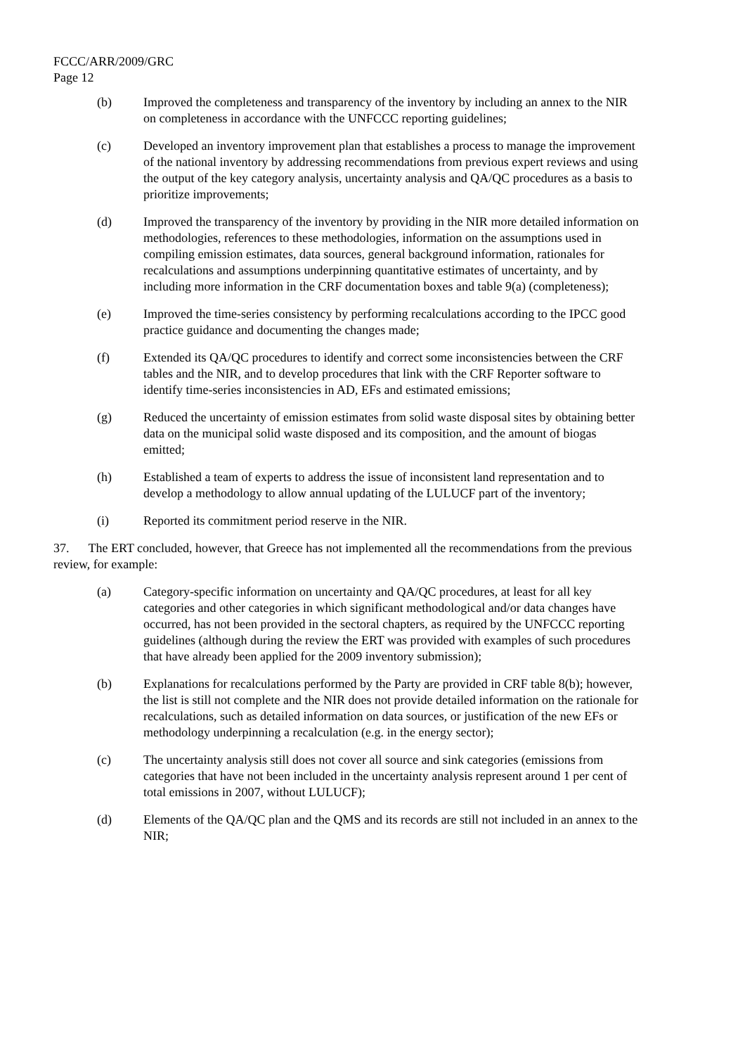FCCC/ARR/2009/GRC
Page 12
(b) Improved the completeness and transparency of the inventory by including an annex to the NIR on completeness in accordance with the UNFCCC reporting guidelines;
(c) Developed an inventory improvement plan that establishes a process to manage the improvement of the national inventory by addressing recommendations from previous expert reviews and using the output of the key category analysis, uncertainty analysis and QA/QC procedures as a basis to prioritize improvements;
(d) Improved the transparency of the inventory by providing in the NIR more detailed information on methodologies, references to these methodologies, information on the assumptions used in compiling emission estimates, data sources, general background information, rationales for recalculations and assumptions underpinning quantitative estimates of uncertainty, and by including more information in the CRF documentation boxes and table 9(a) (completeness);
(e) Improved the time-series consistency by performing recalculations according to the IPCC good practice guidance and documenting the changes made;
(f) Extended its QA/QC procedures to identify and correct some inconsistencies between the CRF tables and the NIR, and to develop procedures that link with the CRF Reporter software to identify time-series inconsistencies in AD, EFs and estimated emissions;
(g) Reduced the uncertainty of emission estimates from solid waste disposal sites by obtaining better data on the municipal solid waste disposed and its composition, and the amount of biogas emitted;
(h) Established a team of experts to address the issue of inconsistent land representation and to develop a methodology to allow annual updating of the LULUCF part of the inventory;
(i) Reported its commitment period reserve in the NIR.
37. The ERT concluded, however, that Greece has not implemented all the recommendations from the previous review, for example:
(a) Category-specific information on uncertainty and QA/QC procedures, at least for all key categories and other categories in which significant methodological and/or data changes have occurred, has not been provided in the sectoral chapters, as required by the UNFCCC reporting guidelines (although during the review the ERT was provided with examples of such procedures that have already been applied for the 2009 inventory submission);
(b) Explanations for recalculations performed by the Party are provided in CRF table 8(b); however, the list is still not complete and the NIR does not provide detailed information on the rationale for recalculations, such as detailed information on data sources, or justification of the new EFs or methodology underpinning a recalculation (e.g. in the energy sector);
(c) The uncertainty analysis still does not cover all source and sink categories (emissions from categories that have not been included in the uncertainty analysis represent around 1 per cent of total emissions in 2007, without LULUCF);
(d) Elements of the QA/QC plan and the QMS and its records are still not included in an annex to the NIR;